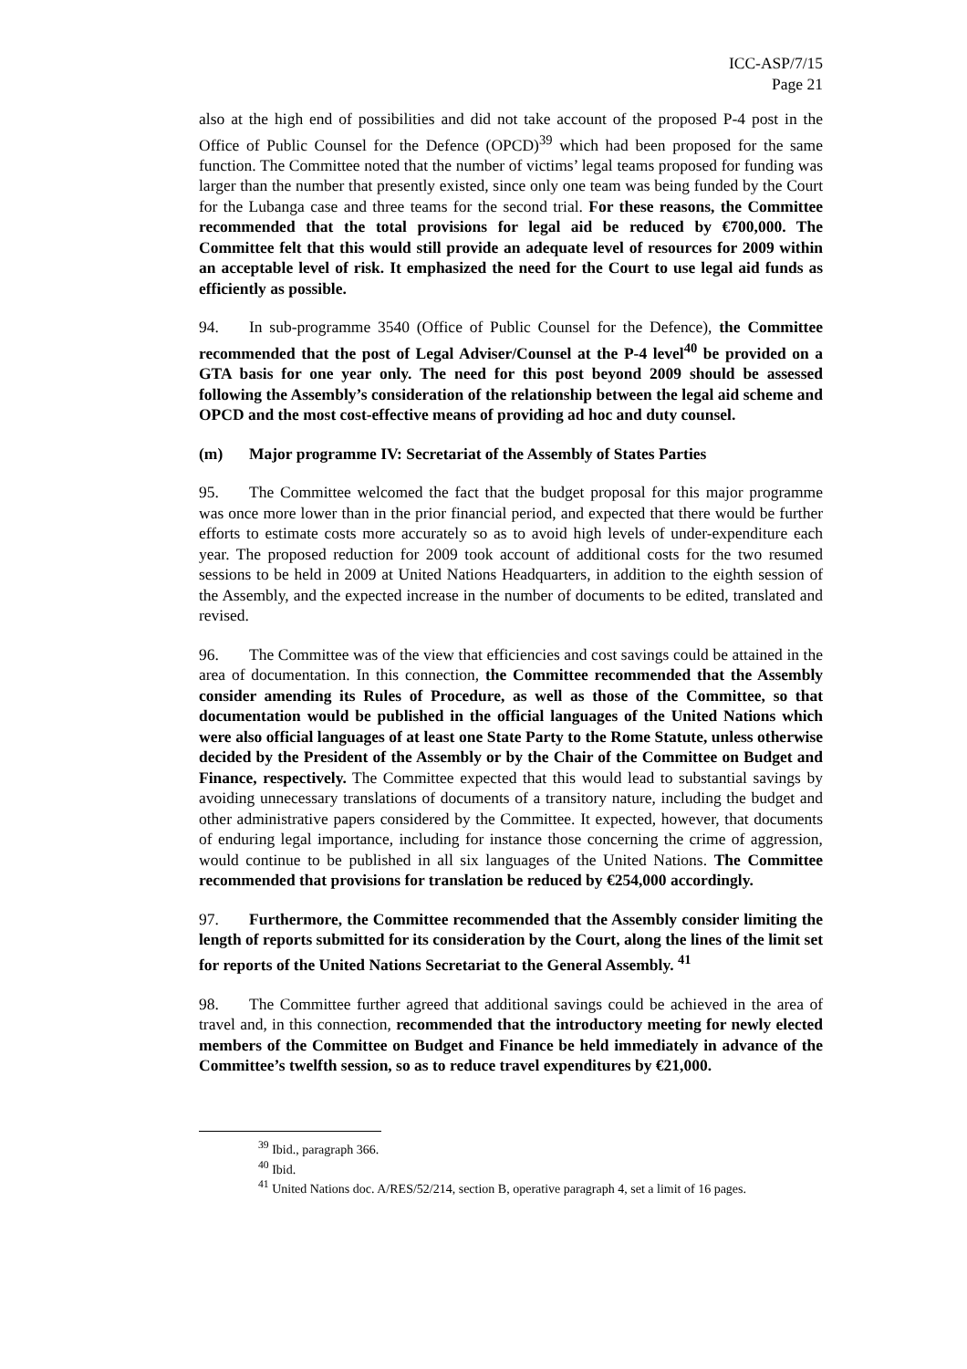ICC-ASP/7/15
Page 21
also at the high end of possibilities and did not take account of the proposed P-4 post in the Office of Public Counsel for the Defence (OPCD)<sup>39</sup> which had been proposed for the same function. The Committee noted that the number of victims’ legal teams proposed for funding was larger than the number that presently existed, since only one team was being funded by the Court for the Lubanga case and three teams for the second trial. For these reasons, the Committee recommended that the total provisions for legal aid be reduced by €700,000. The Committee felt that this would still provide an adequate level of resources for 2009 within an acceptable level of risk. It emphasized the need for the Court to use legal aid funds as efficiently as possible.
94. In sub-programme 3540 (Office of Public Counsel for the Defence), the Committee recommended that the post of Legal Adviser/Counsel at the P-4 level<sup>40</sup> be provided on a GTA basis for one year only. The need for this post beyond 2009 should be assessed following the Assembly’s consideration of the relationship between the legal aid scheme and OPCD and the most cost-effective means of providing ad hoc and duty counsel.
(m) Major programme IV: Secretariat of the Assembly of States Parties
95. The Committee welcomed the fact that the budget proposal for this major programme was once more lower than in the prior financial period, and expected that there would be further efforts to estimate costs more accurately so as to avoid high levels of under-expenditure each year. The proposed reduction for 2009 took account of additional costs for the two resumed sessions to be held in 2009 at United Nations Headquarters, in addition to the eighth session of the Assembly, and the expected increase in the number of documents to be edited, translated and revised.
96. The Committee was of the view that efficiencies and cost savings could be attained in the area of documentation. In this connection, the Committee recommended that the Assembly consider amending its Rules of Procedure, as well as those of the Committee, so that documentation would be published in the official languages of the United Nations which were also official languages of at least one State Party to the Rome Statute, unless otherwise decided by the President of the Assembly or by the Chair of the Committee on Budget and Finance, respectively. The Committee expected that this would lead to substantial savings by avoiding unnecessary translations of documents of a transitory nature, including the budget and other administrative papers considered by the Committee. It expected, however, that documents of enduring legal importance, including for instance those concerning the crime of aggression, would continue to be published in all six languages of the United Nations. The Committee recommended that provisions for translation be reduced by €254,000 accordingly.
97. Furthermore, the Committee recommended that the Assembly consider limiting the length of reports submitted for its consideration by the Court, along the lines of the limit set for reports of the United Nations Secretariat to the General Assembly. <sup>41</sup>
98. The Committee further agreed that additional savings could be achieved in the area of travel and, in this connection, recommended that the introductory meeting for newly elected members of the Committee on Budget and Finance be held immediately in advance of the Committee’s twelfth session, so as to reduce travel expenditures by €21,000.
<sup>39</sup> Ibid., paragraph 366.
<sup>40</sup> Ibid.
<sup>41</sup> United Nations doc. A/RES/52/214, section B, operative paragraph 4, set a limit of 16 pages.